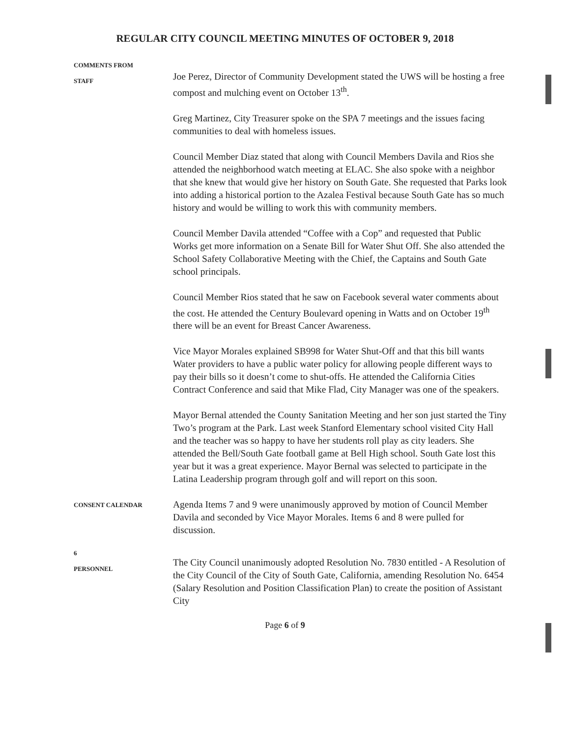REGULAR CITY COUNCIL MEETING MINUTES OF OCTOBER 9, 2018
COMMENTS FROM
STAFF
Joe Perez, Director of Community Development stated the UWS will be hosting a free compost and mulching event on October 13<sup>th</sup>.
Greg Martinez, City Treasurer spoke on the SPA 7 meetings and the issues facing communities to deal with homeless issues.
Council Member Diaz stated that along with Council Members Davila and Rios she attended the neighborhood watch meeting at ELAC. She also spoke with a neighbor that she knew that would give her history on South Gate. She requested that Parks look into adding a historical portion to the Azalea Festival because South Gate has so much history and would be willing to work this with community members.
Council Member Davila attended “Coffee with a Cop” and requested that Public Works get more information on a Senate Bill for Water Shut Off. She also attended the School Safety Collaborative Meeting with the Chief, the Captains and South Gate school principals.
Council Member Rios stated that he saw on Facebook several water comments about the cost. He attended the Century Boulevard opening in Watts and on October 19<sup>th</sup> there will be an event for Breast Cancer Awareness.
Vice Mayor Morales explained SB998 for Water Shut-Off and that this bill wants Water providers to have a public water policy for allowing people different ways to pay their bills so it doesn’t come to shut-offs. He attended the California Cities Contract Conference and said that Mike Flad, City Manager was one of the speakers.
Mayor Bernal attended the County Sanitation Meeting and her son just started the Tiny Two’s program at the Park. Last week Stanford Elementary school visited City Hall and the teacher was so happy to have her students roll play as city leaders. She attended the Bell/South Gate football game at Bell High school. South Gate lost this year but it was a great experience. Mayor Bernal was selected to participate in the Latina Leadership program through golf and will report on this soon.
CONSENT CALENDAR
Agenda Items 7 and 9 were unanimously approved by motion of Council Member Davila and seconded by Vice Mayor Morales. Items 6 and 8 were pulled for discussion.
6
PERSONNEL
The City Council unanimously adopted Resolution No. 7830 entitled - A Resolution of the City Council of the City of South Gate, California, amending Resolution No. 6454 (Salary Resolution and Position Classification Plan) to create the position of Assistant City
Page 6 of 9